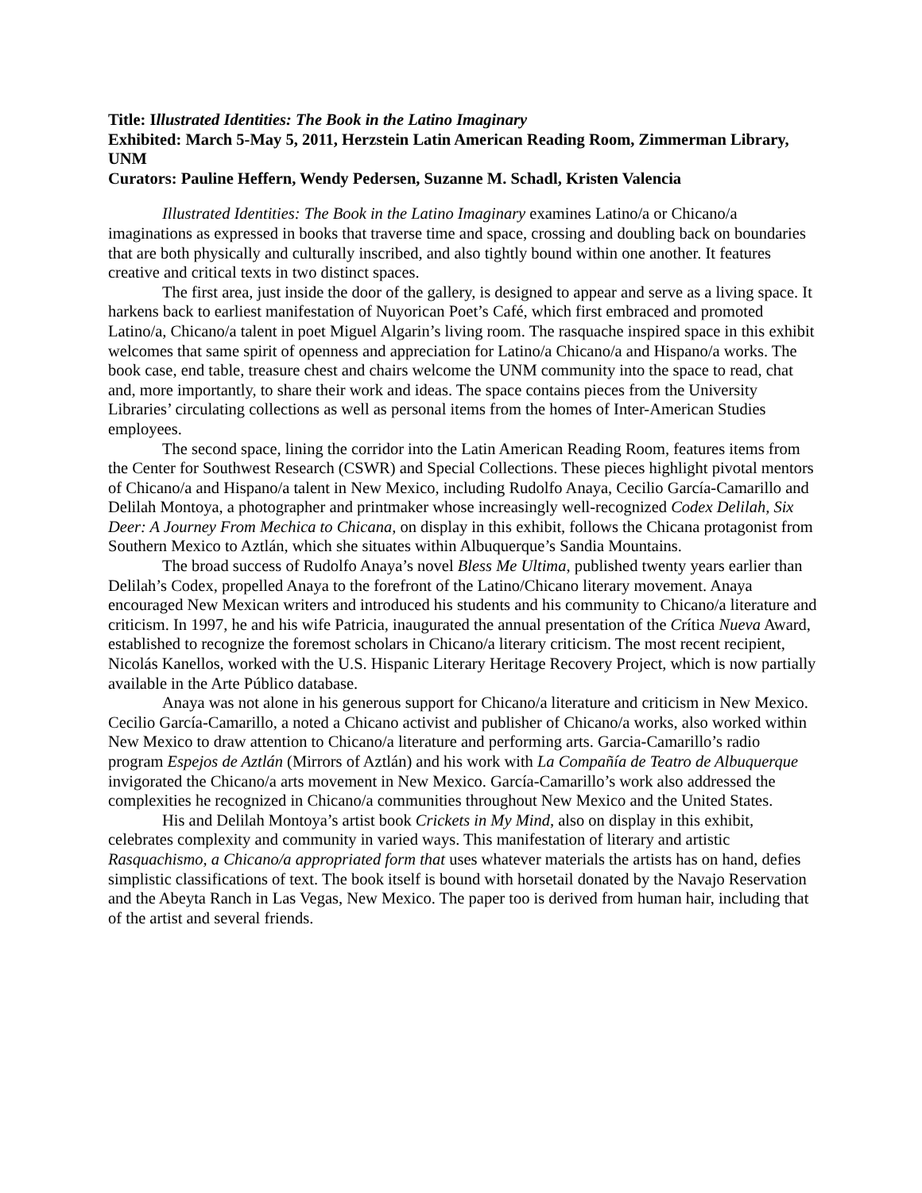Title: Illustrated Identities: The Book in the Latino Imaginary
Exhibited: March 5-May 5, 2011, Herzstein Latin American Reading Room, Zimmerman Library, UNM
Curators: Pauline Heffern, Wendy Pedersen, Suzanne M. Schadl, Kristen Valencia
Illustrated Identities: The Book in the Latino Imaginary examines Latino/a or Chicano/a imaginations as expressed in books that traverse time and space, crossing and doubling back on boundaries that are both physically and culturally inscribed, and also tightly bound within one another. It features creative and critical texts in two distinct spaces.
The first area, just inside the door of the gallery, is designed to appear and serve as a living space. It harkens back to earliest manifestation of Nuyorican Poet’s Café, which first embraced and promoted Latino/a, Chicano/a talent in poet Miguel Algarin’s living room. The rasquache inspired space in this exhibit welcomes that same spirit of openness and appreciation for Latino/a Chicano/a and Hispano/a works. The book case, end table, treasure chest and chairs welcome the UNM community into the space to read, chat and, more importantly, to share their work and ideas. The space contains pieces from the University Libraries’ circulating collections as well as personal items from the homes of Inter-American Studies employees.
The second space, lining the corridor into the Latin American Reading Room, features items from the Center for Southwest Research (CSWR) and Special Collections. These pieces highlight pivotal mentors of Chicano/a and Hispano/a talent in New Mexico, including Rudolfo Anaya, Cecilio García-Camarillo and Delilah Montoya, a photographer and printmaker whose increasingly well-recognized Codex Delilah, Six Deer: A Journey From Mechica to Chicana, on display in this exhibit, follows the Chicana protagonist from Southern Mexico to Aztlán, which she situates within Albuquerque’s Sandia Mountains.
The broad success of Rudolfo Anaya’s novel Bless Me Ultima, published twenty years earlier than Delilah’s Codex, propelled Anaya to the forefront of the Latino/Chicano literary movement. Anaya encouraged New Mexican writers and introduced his students and his community to Chicano/a literature and criticism. In 1997, he and his wife Patricia, inaugurated the annual presentation of the Crítica Nueva Award, established to recognize the foremost scholars in Chicano/a literary criticism. The most recent recipient, Nicolás Kanellos, worked with the U.S. Hispanic Literary Heritage Recovery Project, which is now partially available in the Arte Público database.
Anaya was not alone in his generous support for Chicano/a literature and criticism in New Mexico. Cecilio García-Camarillo, a noted a Chicano activist and publisher of Chicano/a works, also worked within New Mexico to draw attention to Chicano/a literature and performing arts. Garcia-Camarillo’s radio program Espejos de Aztlán (Mirrors of Aztlán) and his work with La Compañía de Teatro de Albuquerque invigorated the Chicano/a arts movement in New Mexico. García-Camarillo’s work also addressed the complexities he recognized in Chicano/a communities throughout New Mexico and the United States.
His and Delilah Montoya’s artist book Crickets in My Mind, also on display in this exhibit, celebrates complexity and community in varied ways. This manifestation of literary and artistic Rasquachismo, a Chicano/a appropriated form that uses whatever materials the artists has on hand, defies simplistic classifications of text. The book itself is bound with horsetail donated by the Navajo Reservation and the Abeyta Ranch in Las Vegas, New Mexico. The paper too is derived from human hair, including that of the artist and several friends.